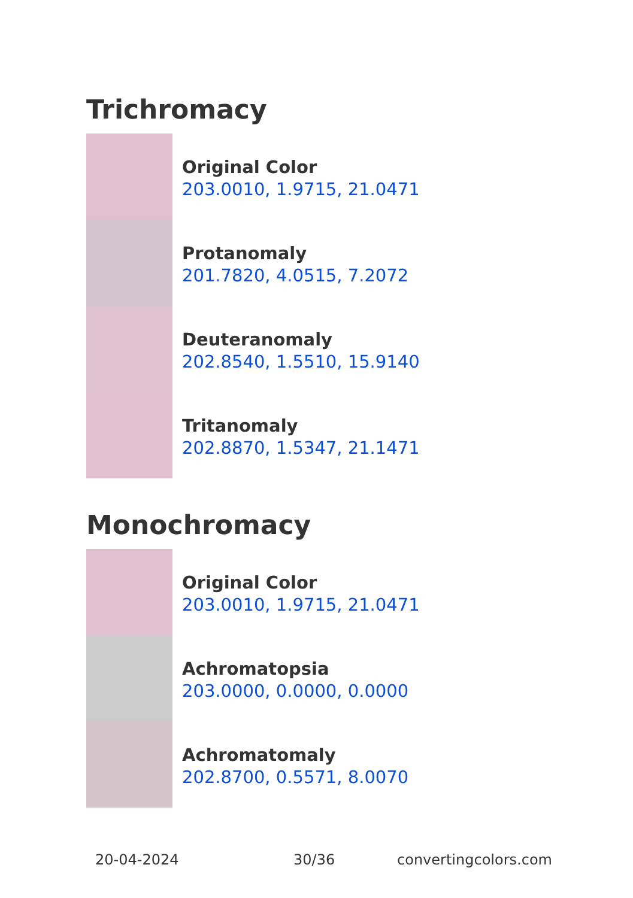Trichromacy
Original Color
203.0010, 1.9715, 21.0471
Protanomaly
201.7820, 4.0515, 7.2072
Deuteranomaly
202.8540, 1.5510, 15.9140
Tritanomaly
202.8870, 1.5347, 21.1471
Monochromacy
Original Color
203.0010, 1.9715, 21.0471
Achromatopsia
203.0000, 0.0000, 0.0000
Achromatomaly
202.8700, 0.5571, 8.0070
20-04-2024 30/36 convertingcolors.com